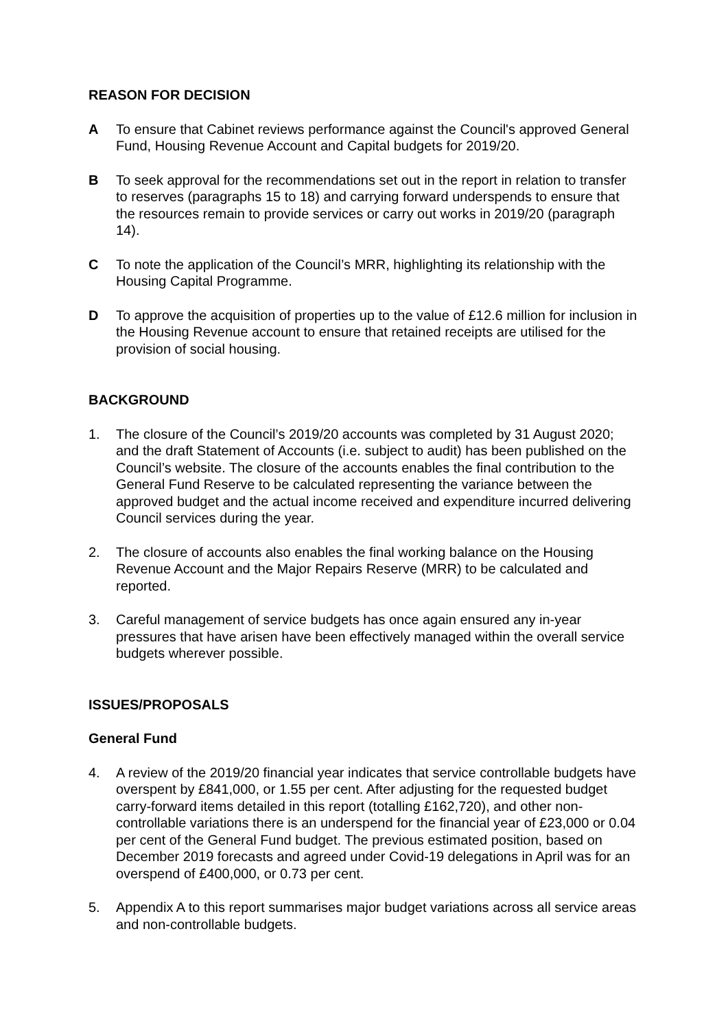REASON FOR DECISION
A To ensure that Cabinet reviews performance against the Council's approved General Fund, Housing Revenue Account and Capital budgets for 2019/20.
B To seek approval for the recommendations set out in the report in relation to transfer to reserves (paragraphs 15 to 18) and carrying forward underspends to ensure that the resources remain to provide services or carry out works in 2019/20 (paragraph 14).
C To note the application of the Council’s MRR, highlighting its relationship with the Housing Capital Programme.
D To approve the acquisition of properties up to the value of £12.6 million for inclusion in the Housing Revenue account to ensure that retained receipts are utilised for the provision of social housing.
BACKGROUND
1. The closure of the Council’s 2019/20 accounts was completed by 31 August 2020; and the draft Statement of Accounts (i.e. subject to audit) has been published on the Council’s website. The closure of the accounts enables the final contribution to the General Fund Reserve to be calculated representing the variance between the approved budget and the actual income received and expenditure incurred delivering Council services during the year.
2. The closure of accounts also enables the final working balance on the Housing Revenue Account and the Major Repairs Reserve (MRR) to be calculated and reported.
3. Careful management of service budgets has once again ensured any in-year pressures that have arisen have been effectively managed within the overall service budgets wherever possible.
ISSUES/PROPOSALS
General Fund
4. A review of the 2019/20 financial year indicates that service controllable budgets have overspent by £841,000, or 1.55 per cent. After adjusting for the requested budget carry-forward items detailed in this report (totalling £162,720), and other non-controllable variations there is an underspend for the financial year of £23,000 or 0.04 per cent of the General Fund budget. The previous estimated position, based on December 2019 forecasts and agreed under Covid-19 delegations in April was for an overspend of £400,000, or 0.73 per cent.
5. Appendix A to this report summarises major budget variations across all service areas and non-controllable budgets.